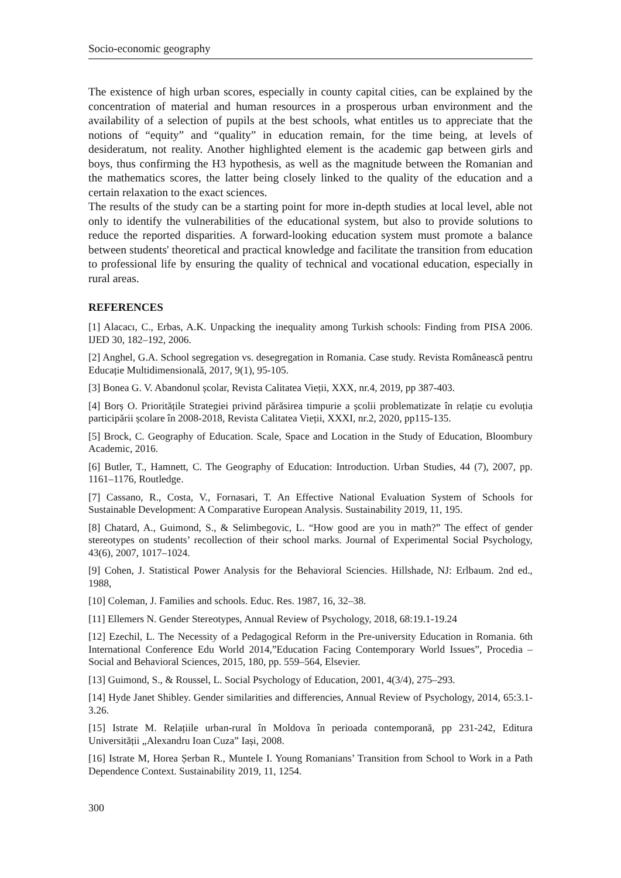Socio-economic geography
The existence of high urban scores, especially in county capital cities, can be explained by the concentration of material and human resources in a prosperous urban environment and the availability of a selection of pupils at the best schools, what entitles us to appreciate that the notions of “equity” and “quality” in education remain, for the time being, at levels of desideratum, not reality. Another highlighted element is the academic gap between girls and boys, thus confirming the H3 hypothesis, as well as the magnitude between the Romanian and the mathematics scores, the latter being closely linked to the quality of the education and a certain relaxation to the exact sciences.
The results of the study can be a starting point for more in-depth studies at local level, able not only to identify the vulnerabilities of the educational system, but also to provide solutions to reduce the reported disparities. A forward-looking education system must promote a balance between students' theoretical and practical knowledge and facilitate the transition from education to professional life by ensuring the quality of technical and vocational education, especially in rural areas.
REFERENCES
[1] Alacacı, C., Erbas, A.K. Unpacking the inequality among Turkish schools: Finding from PISA 2006. IJED 30, 182–192, 2006.
[2] Anghel, G.A. School segregation vs. desegregation in Romania. Case study. Revista Românească pentru Educație Multidimensională, 2017, 9(1), 95-105.
[3] Bonea G. V. Abandonul școlar, Revista Calitatea Vieții, XXX, nr.4, 2019, pp 387-403.
[4] Borș O. Prioritățile Strategiei privind părăsirea timpurie a școlii problematizate în relație cu evoluția participării școlare în 2008-2018, Revista Calitatea Vieții, XXXI, nr.2, 2020, pp115-135.
[5] Brock, C. Geography of Education. Scale, Space and Location in the Study of Education, Bloombury Academic, 2016.
[6] Butler, T., Hamnett, C. The Geography of Education: Introduction. Urban Studies, 44 (7), 2007, pp. 1161–1176, Routledge.
[7] Cassano, R., Costa, V., Fornasari, T. An Effective National Evaluation System of Schools for Sustainable Development: A Comparative European Analysis. Sustainability 2019, 11, 195.
[8] Chatard, A., Guimond, S., & Selimbegovic, L. “How good are you in math?” The effect of gender stereotypes on students’ recollection of their school marks. Journal of Experimental Social Psychology, 43(6), 2007, 1017–1024.
[9] Cohen, J. Statistical Power Analysis for the Behavioral Sciencies. Hillshade, NJ: Erlbaum. 2nd ed., 1988,
[10] Coleman, J. Families and schools. Educ. Res. 1987, 16, 32–38.
[11] Ellemers N. Gender Stereotypes, Annual Review of Psychology, 2018, 68:19.1-19.24
[12] Ezechil, L. The Necessity of a Pedagogical Reform in the Pre-university Education in Romania. 6th International Conference Edu World 2014,”Education Facing Contemporary World Issues”, Procedia – Social and Behavioral Sciences, 2015, 180, pp. 559–564, Elsevier.
[13] Guimond, S., & Roussel, L. Social Psychology of Education, 2001, 4(3/4), 275–293.
[14] Hyde Janet Shibley. Gender similarities and differencies, Annual Review of Psychology, 2014, 65:3.1-3.26.
[15] Istrate M. Relațiile urban-rural în Moldova în perioada contemporană, pp 231-242, Editura Universității „Alexandru Ioan Cuza” Iași, 2008.
[16] Istrate M, Horea Șerban R., Muntele I. Young Romanians’ Transition from School to Work in a Path Dependence Context. Sustainability 2019, 11, 1254.
300